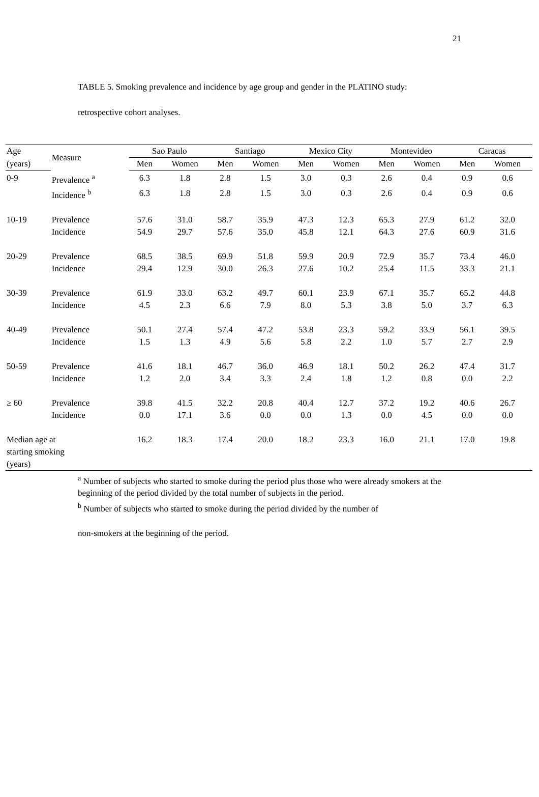21
TABLE 5. Smoking prevalence and incidence by age group and gender in the PLATINO study: retrospective cohort analyses.
| Age | Measure | Sao Paulo | | Santiago | | Mexico City | | Montevideo | | Caracas | |
| --- | --- | --- | --- | --- | --- | --- | --- | --- | --- | --- | --- |
| (years) | | Men | Women | Men | Women | Men | Women | Men | Women | Men | Women |
| 0-9 | Prevalence <sup>a</sup> | 6.3 | 1.8 | 2.8 | 1.5 | 3.0 | 0.3 | 2.6 | 0.4 | 0.9 | 0.6 |
| | Incidence <sup>b</sup> | 6.3 | 1.8 | 2.8 | 1.5 | 3.0 | 0.3 | 2.6 | 0.4 | 0.9 | 0.6 |
| 10-19 | Prevalence | 57.6 | 31.0 | 58.7 | 35.9 | 47.3 | 12.3 | 65.3 | 27.9 | 61.2 | 32.0 |
| | Incidence | 54.9 | 29.7 | 57.6 | 35.0 | 45.8 | 12.1 | 64.3 | 27.6 | 60.9 | 31.6 |
| 20-29 | Prevalence | 68.5 | 38.5 | 69.9 | 51.8 | 59.9 | 20.9 | 72.9 | 35.7 | 73.4 | 46.0 |
| | Incidence | 29.4 | 12.9 | 30.0 | 26.3 | 27.6 | 10.2 | 25.4 | 11.5 | 33.3 | 21.1 |
| 30-39 | Prevalence | 61.9 | 33.0 | 63.2 | 49.7 | 60.1 | 23.9 | 67.1 | 35.7 | 65.2 | 44.8 |
| | Incidence | 4.5 | 2.3 | 6.6 | 7.9 | 8.0 | 5.3 | 3.8 | 5.0 | 3.7 | 6.3 |
| 40-49 | Prevalence | 50.1 | 27.4 | 57.4 | 47.2 | 53.8 | 23.3 | 59.2 | 33.9 | 56.1 | 39.5 |
| | Incidence | 1.5 | 1.3 | 4.9 | 5.6 | 5.8 | 2.2 | 1.0 | 5.7 | 2.7 | 2.9 |
| 50-59 | Prevalence | 41.6 | 18.1 | 46.7 | 36.0 | 46.9 | 18.1 | 50.2 | 26.2 | 47.4 | 31.7 |
| | Incidence | 1.2 | 2.0 | 3.4 | 3.3 | 2.4 | 1.8 | 1.2 | 0.8 | 0.0 | 2.2 |
| ≥ 60 | Prevalence | 39.8 | 41.5 | 32.2 | 20.8 | 40.4 | 12.7 | 37.2 | 19.2 | 40.6 | 26.7 |
| | Incidence | 0.0 | 17.1 | 3.6 | 0.0 | 0.0 | 1.3 | 0.0 | 4.5 | 0.0 | 0.0 |
| Median age at starting smoking (years) | | 16.2 | 18.3 | 17.4 | 20.0 | 18.2 | 23.3 | 16.0 | 21.1 | 17.0 | 19.8 |
<sup>a</sup> Number of subjects who started to smoke during the period plus those who were already smokers at the beginning of the period divided by the total number of subjects in the period.
<sup>b</sup> Number of subjects who started to smoke during the period divided by the number of
non-smokers at the beginning of the period.